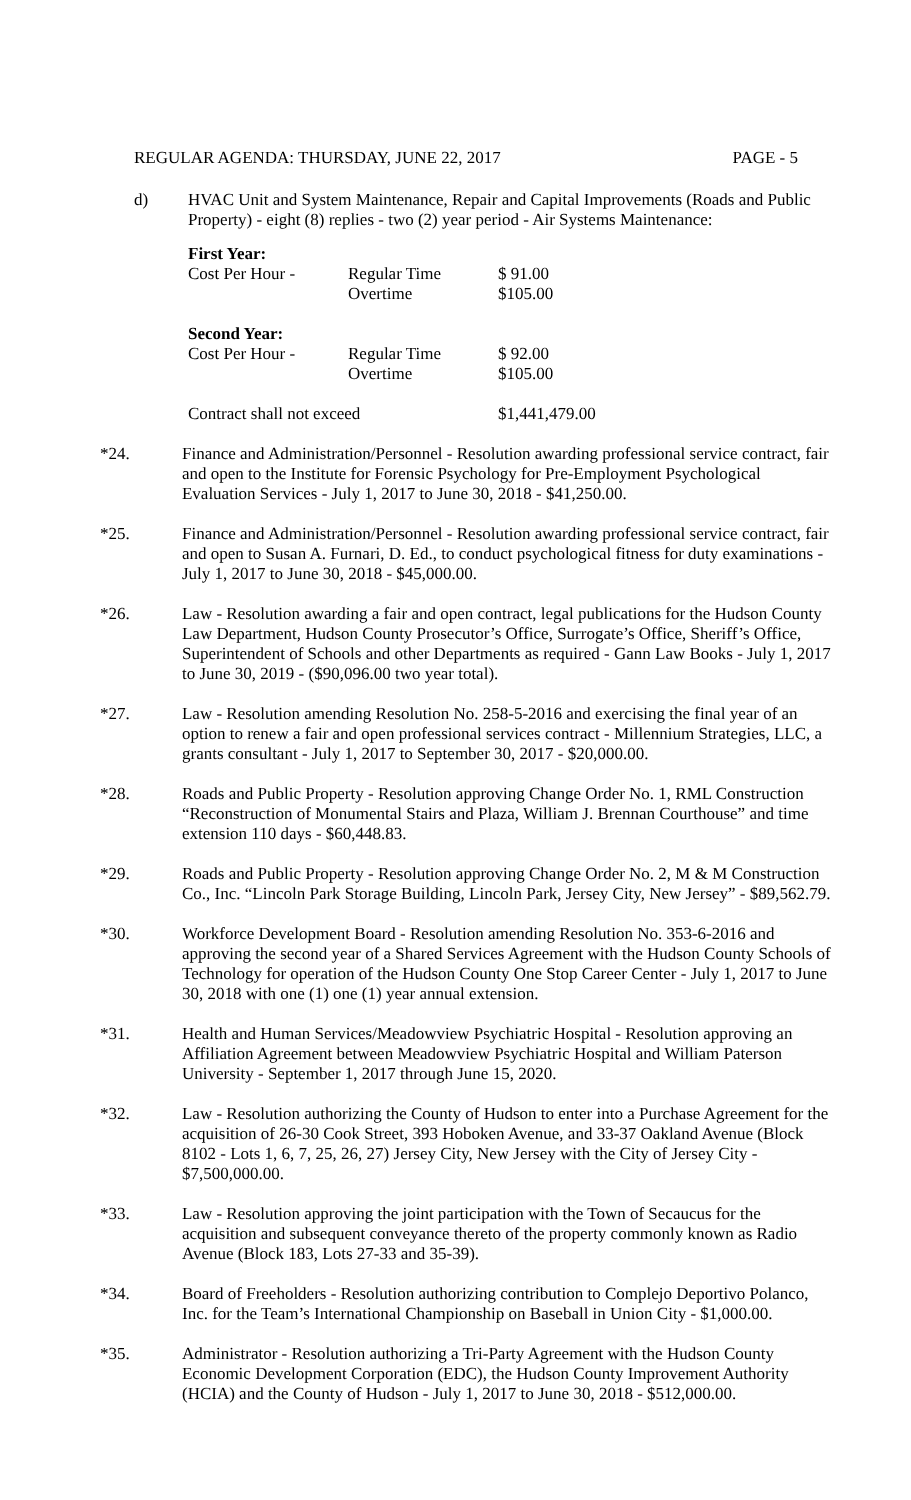REGULAR AGENDA: THURSDAY, JUNE 22, 2017 PAGE - 5
d) HVAC Unit and System Maintenance, Repair and Capital Improvements (Roads and Public Property) - eight (8) replies - two (2) year period - Air Systems Maintenance:
| First Year: | | |
| --- | --- | --- |
| Cost Per Hour - | Regular Time | $ 91.00 |
| | Overtime | $105.00 |
| Second Year: | | |
| Cost Per Hour - | Regular Time | $ 92.00 |
| | Overtime | $105.00 |
| Contract shall not exceed | | $1,441,479.00 |
*24. Finance and Administration/Personnel - Resolution awarding professional service contract, fair and open to the Institute for Forensic Psychology for Pre-Employment Psychological Evaluation Services - July 1, 2017 to June 30, 2018 - $41,250.00.
*25. Finance and Administration/Personnel - Resolution awarding professional service contract, fair and open to Susan A. Furnari, D. Ed., to conduct psychological fitness for duty examinations - July 1, 2017 to June 30, 2018 - $45,000.00.
*26. Law - Resolution awarding a fair and open contract, legal publications for the Hudson County Law Department, Hudson County Prosecutor’s Office, Surrogate’s Office, Sheriff’s Office, Superintendent of Schools and other Departments as required - Gann Law Books - July 1, 2017 to June 30, 2019 - ($90,096.00 two year total).
*27. Law - Resolution amending Resolution No. 258-5-2016 and exercising the final year of an option to renew a fair and open professional services contract - Millennium Strategies, LLC, a grants consultant - July 1, 2017 to September 30, 2017 - $20,000.00.
*28. Roads and Public Property - Resolution approving Change Order No. 1, RML Construction “Reconstruction of Monumental Stairs and Plaza, William J. Brennan Courthouse” and time extension 110 days - $60,448.83.
*29. Roads and Public Property - Resolution approving Change Order No. 2, M & M Construction Co., Inc. “Lincoln Park Storage Building, Lincoln Park, Jersey City, New Jersey” - $89,562.79.
*30. Workforce Development Board - Resolution amending Resolution No. 353-6-2016 and approving the second year of a Shared Services Agreement with the Hudson County Schools of Technology for operation of the Hudson County One Stop Career Center - July 1, 2017 to June 30, 2018 with one (1) one (1) year annual extension.
*31. Health and Human Services/Meadowview Psychiatric Hospital - Resolution approving an Affiliation Agreement between Meadowview Psychiatric Hospital and William Paterson University - September 1, 2017 through June 15, 2020.
*32. Law - Resolution authorizing the County of Hudson to enter into a Purchase Agreement for the acquisition of 26-30 Cook Street, 393 Hoboken Avenue, and 33-37 Oakland Avenue (Block 8102 - Lots 1, 6, 7, 25, 26, 27) Jersey City, New Jersey with the City of Jersey City - $7,500,000.00.
*33. Law - Resolution approving the joint participation with the Town of Secaucus for the acquisition and subsequent conveyance thereto of the property commonly known as Radio Avenue (Block 183, Lots 27-33 and 35-39).
*34. Board of Freeholders - Resolution authorizing contribution to Complejo Deportivo Polanco, Inc. for the Team’s International Championship on Baseball in Union City - $1,000.00.
*35. Administrator - Resolution authorizing a Tri-Party Agreement with the Hudson County Economic Development Corporation (EDC), the Hudson County Improvement Authority (HCIA) and the County of Hudson - July 1, 2017 to June 30, 2018 - $512,000.00.